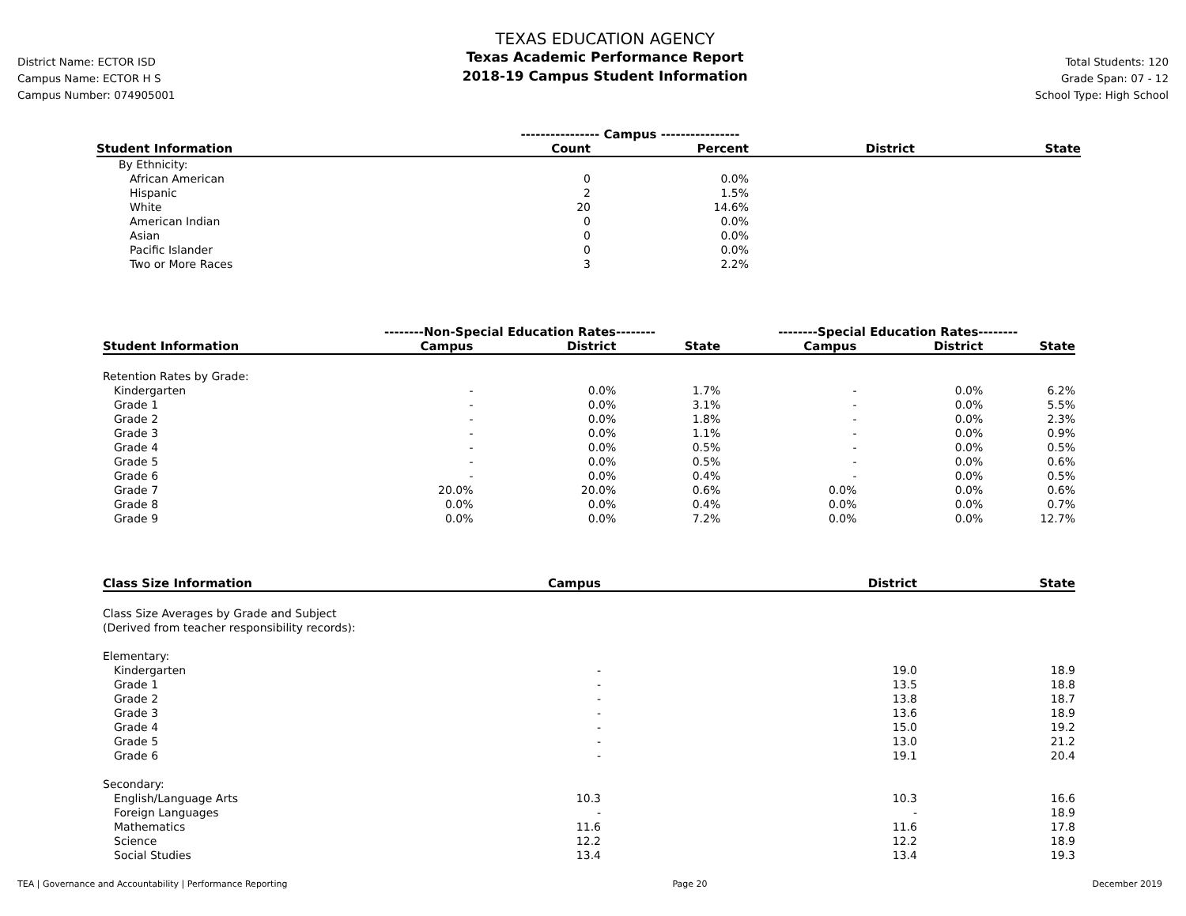District Name: ECTOR ISD
Campus Name: ECTOR H S
Campus Number: 074905001
TEXAS EDUCATION AGENCY
Texas Academic Performance Report
2018-19 Campus Student Information
Total Students: 120
Grade Span: 07 - 12
School Type: High School
| | ---------------- Campus ---------------- | | | |
| --- | --- | --- | --- | --- |
| Student Information | Count | Percent | District | State |
| By Ethnicity: | | | | |
| African American | 0 | 0.0% | | |
| Hispanic | 2 | 1.5% | | |
| White | 20 | 14.6% | | |
| American Indian | 0 | 0.0% | | |
| Asian | 0 | 0.0% | | |
| Pacific Islander | 0 | 0.0% | | |
| Two or More Races | 3 | 2.2% | | |
| | --------Non-Special Education Rates-------- | | | --------Special Education Rates-------- | | |
| --- | --- | --- | --- | --- | --- | --- |
| Student Information | Campus | District | State | Campus | District | State |
| Retention Rates by Grade: | | | | | | |
| Kindergarten | - | 0.0% | 1.7% | - | 0.0% | 6.2% |
| Grade 1 | - | 0.0% | 3.1% | - | 0.0% | 5.5% |
| Grade 2 | - | 0.0% | 1.8% | - | 0.0% | 2.3% |
| Grade 3 | - | 0.0% | 1.1% | - | 0.0% | 0.9% |
| Grade 4 | - | 0.0% | 0.5% | - | 0.0% | 0.5% |
| Grade 5 | - | 0.0% | 0.5% | - | 0.0% | 0.6% |
| Grade 6 | - | 0.0% | 0.4% | - | 0.0% | 0.5% |
| Grade 7 | 20.0% | 20.0% | 0.6% | 0.0% | 0.0% | 0.6% |
| Grade 8 | 0.0% | 0.0% | 0.4% | 0.0% | 0.0% | 0.7% |
| Grade 9 | 0.0% | 0.0% | 7.2% | 0.0% | 0.0% | 12.7% |
| Class Size Information | Campus | District | State |
| --- | --- | --- | --- |
| Class Size Averages by Grade and Subject (Derived from teacher responsibility records): | | | |
| Elementary: | | | |
| Kindergarten | - | 19.0 | 18.9 |
| Grade 1 | - | 13.5 | 18.8 |
| Grade 2 | - | 13.8 | 18.7 |
| Grade 3 | - | 13.6 | 18.9 |
| Grade 4 | - | 15.0 | 19.2 |
| Grade 5 | - | 13.0 | 21.2 |
| Grade 6 | - | 19.1 | 20.4 |
| Secondary: | | | |
| English/Language Arts | 10.3 | 10.3 | 16.6 |
| Foreign Languages | - | - | 18.9 |
| Mathematics | 11.6 | 11.6 | 17.8 |
| Science | 12.2 | 12.2 | 18.9 |
| Social Studies | 13.4 | 13.4 | 19.3 |
TEA | Governance and Accountability | Performance Reporting Page 20 December 2019